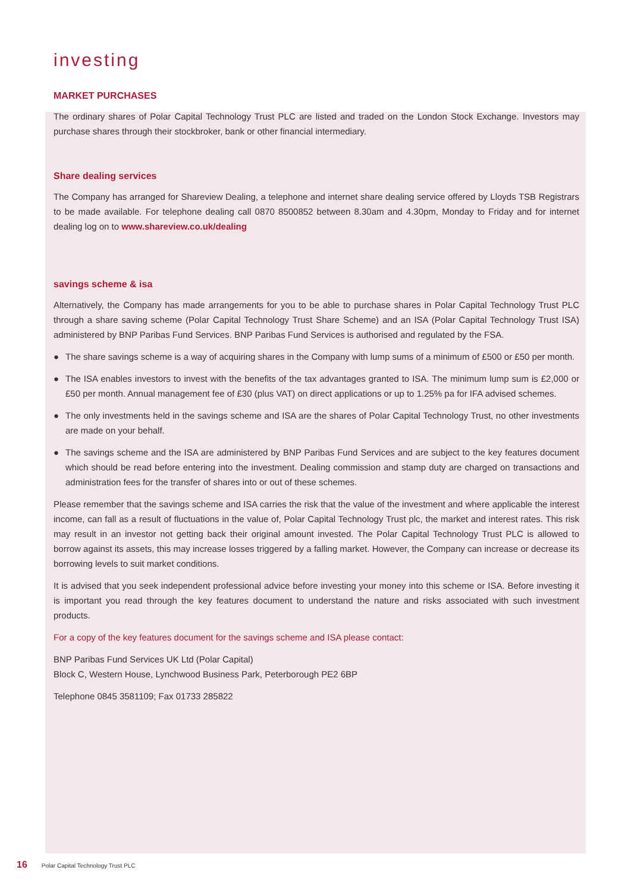investing
MARKET PURCHASES
The ordinary shares of Polar Capital Technology Trust PLC are listed and traded on the London Stock Exchange. Investors may purchase shares through their stockbroker, bank or other financial intermediary.
Share dealing services
The Company has arranged for Shareview Dealing, a telephone and internet share dealing service offered by Lloyds TSB Registrars to be made available. For telephone dealing call 0870 8500852 between 8.30am and 4.30pm, Monday to Friday and for internet dealing log on to www.shareview.co.uk/dealing
savings scheme & isa
Alternatively, the Company has made arrangements for you to be able to purchase shares in Polar Capital Technology Trust PLC through a share saving scheme (Polar Capital Technology Trust Share Scheme) and an ISA (Polar Capital Technology Trust ISA) administered by BNP Paribas Fund Services. BNP Paribas Fund Services is authorised and regulated by the FSA.
● The share savings scheme is a way of acquiring shares in the Company with lump sums of a minimum of £500 or £50 per month.
● The ISA enables investors to invest with the benefits of the tax advantages granted to ISA. The minimum lump sum is £2,000 or £50 per month. Annual management fee of £30 (plus VAT) on direct applications or up to 1.25% pa for IFA advised schemes.
● The only investments held in the savings scheme and ISA are the shares of Polar Capital Technology Trust, no other investments are made on your behalf.
● The savings scheme and the ISA are administered by BNP Paribas Fund Services and are subject to the key features document which should be read before entering into the investment. Dealing commission and stamp duty are charged on transactions and administration fees for the transfer of shares into or out of these schemes.
Please remember that the savings scheme and ISA carries the risk that the value of the investment and where applicable the interest income, can fall as a result of fluctuations in the value of, Polar Capital Technology Trust plc, the market and interest rates. This risk may result in an investor not getting back their original amount invested. The Polar Capital Technology Trust PLC is allowed to borrow against its assets, this may increase losses triggered by a falling market. However, the Company can increase or decrease its borrowing levels to suit market conditions.
It is advised that you seek independent professional advice before investing your money into this scheme or ISA. Before investing it is important you read through the key features document to understand the nature and risks associated with such investment products.
For a copy of the key features document for the savings scheme and ISA please contact:
BNP Paribas Fund Services UK Ltd (Polar Capital)
Block C, Western House, Lynchwood Business Park, Peterborough PE2 6BP
Telephone 0845 3581109; Fax 01733 285822
16 Polar Capital Technology Trust PLC